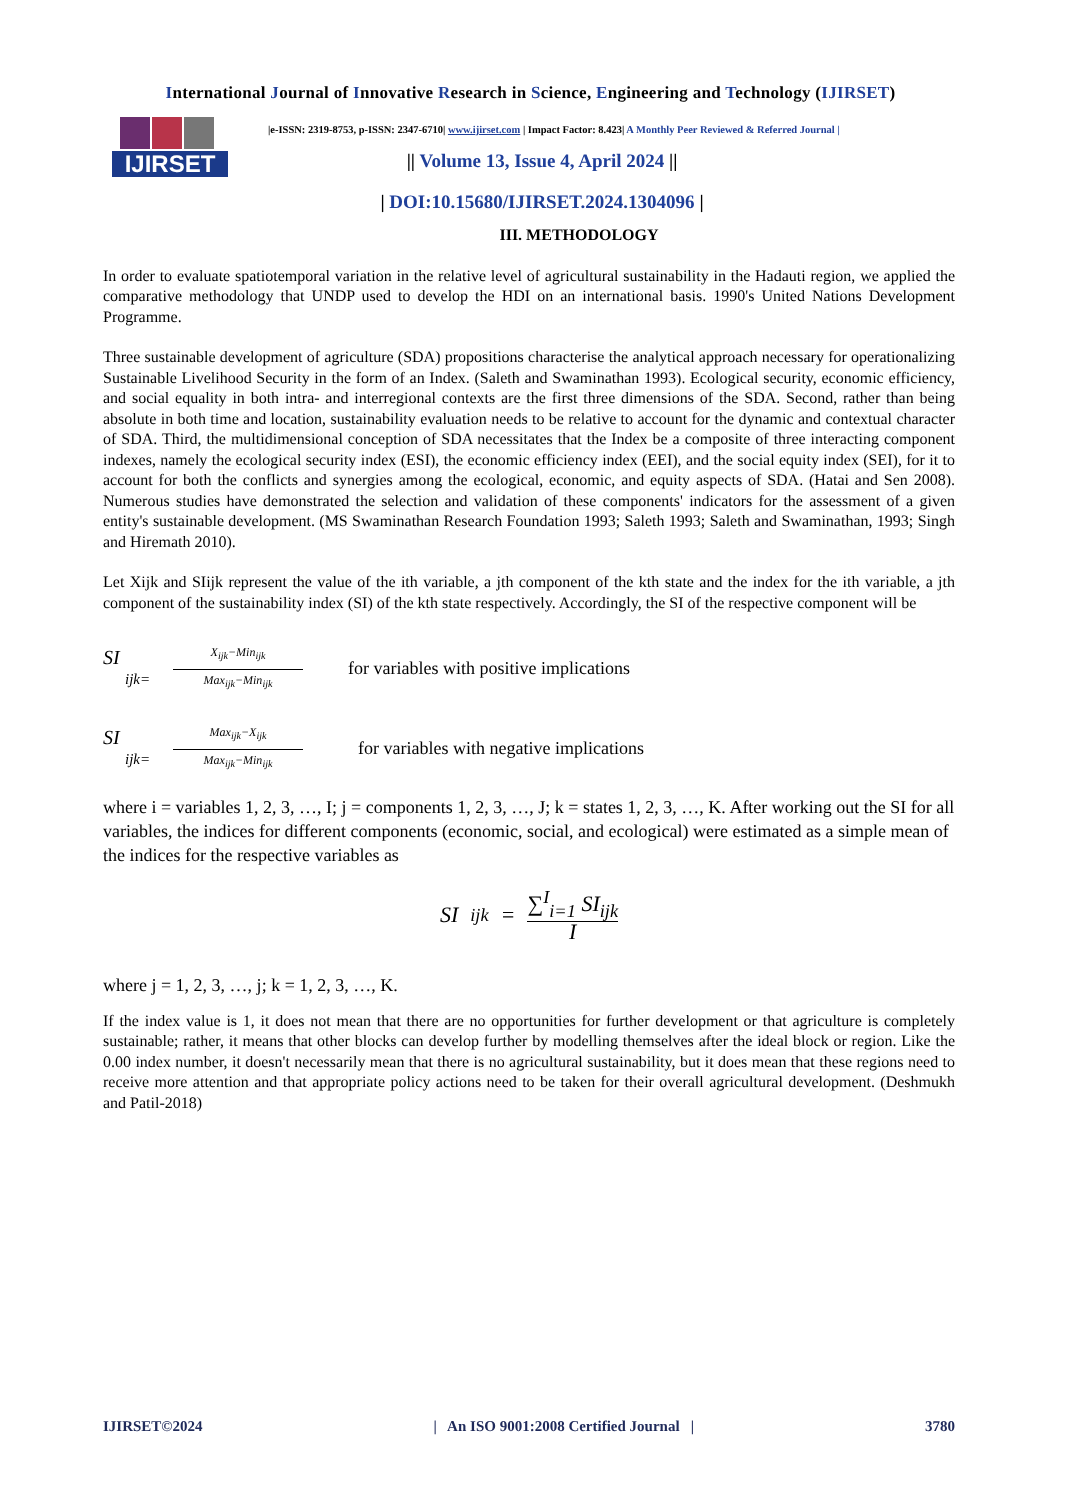International Journal of Innovative Research in Science, Engineering and Technology (IJIRSET)
IJIRSET
|e-ISSN: 2319-8753, p-ISSN: 2347-6710| www.ijirset.com | Impact Factor: 8.423| A Monthly Peer Reviewed & Referred Journal |
|| Volume 13, Issue 4, April 2024 ||
| DOI:10.15680/IJIRSET.2024.1304096 |
III. METHODOLOGY
In order to evaluate spatiotemporal variation in the relative level of agricultural sustainability in the Hadauti region, we applied the comparative methodology that UNDP used to develop the HDI on an international basis. 1990's United Nations Development Programme.
Three sustainable development of agriculture (SDA) propositions characterise the analytical approach necessary for operationalizing Sustainable Livelihood Security in the form of an Index. (Saleth and Swaminathan 1993). Ecological security, economic efficiency, and social equality in both intra- and interregional contexts are the first three dimensions of the SDA. Second, rather than being absolute in both time and location, sustainability evaluation needs to be relative to account for the dynamic and contextual character of SDA. Third, the multidimensional conception of SDA necessitates that the Index be a composite of three interacting component indexes, namely the ecological security index (ESI), the economic efficiency index (EEI), and the social equity index (SEI), for it to account for both the conflicts and synergies among the ecological, economic, and equity aspects of SDA. (Hatai and Sen 2008). Numerous studies have demonstrated the selection and validation of these components' indicators for the assessment of a given entity's sustainable development. (MS Swaminathan Research Foundation 1993; Saleth 1993; Saleth and Swaminathan, 1993; Singh and Hiremath 2010).
Let Xijk and SIijk represent the value of the ith variable, a jth component of the kth state and the index for the ith variable, a jth component of the sustainability index (SI) of the kth state respectively. Accordingly, the SI of the respective component will be
SI
ijk=
X<sub>ijk</sub>−Min<sub>ijk</sub>
Max<sub>ijk</sub>−Min<sub>ijk</sub>
for variables with positive implications
SI
ijk=
Max<sub>ijk</sub>−X<sub>ijk</sub>
Max<sub>ijk</sub>−Min<sub>ijk</sub>
for variables with negative implications
where i = variables 1, 2, 3, …, I; j = components 1, 2, 3, …, J; k = states 1, 2, 3, …, K. After working out the SI for all variables, the indices for different components (economic, social, and ecological) were estimated as a simple mean of the indices for the respective variables as
SI<sub>ijk</sub> = ∑<sup>I</sup><sub>i=1</sub> SI<sub>ijk</sub> I
where j = 1, 2, 3, …, j; k = 1, 2, 3, …, K.
If the index value is 1, it does not mean that there are no opportunities for further development or that agriculture is completely sustainable; rather, it means that other blocks can develop further by modelling themselves after the ideal block or region. Like the 0.00 index number, it doesn't necessarily mean that there is no agricultural sustainability, but it does mean that these regions need to receive more attention and that appropriate policy actions need to be taken for their overall agricultural development. (Deshmukh and Patil-2018)
IJIRSET©2024 | An ISO 9001:2008 Certified Journal | 3780